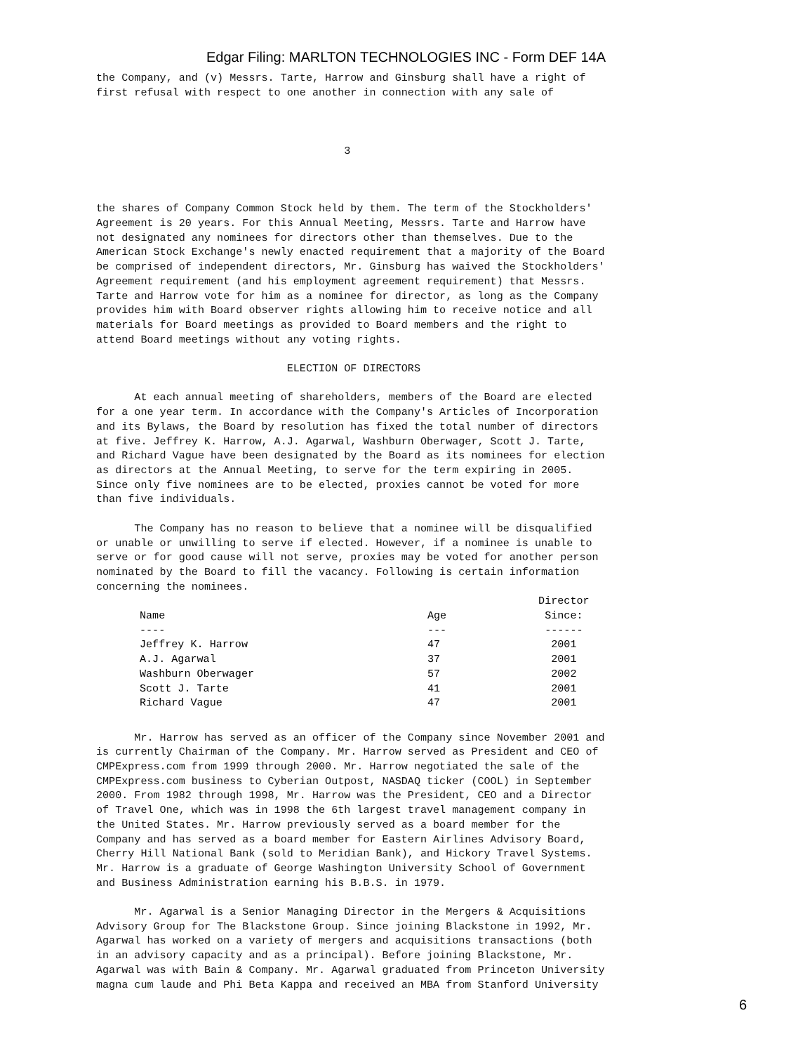Edgar Filing: MARLTON TECHNOLOGIES INC - Form DEF 14A
the Company, and (v) Messrs. Tarte, Harrow and Ginsburg shall have a right of first refusal with respect to one another in connection with any sale of 3 the shares of Company Common Stock held by them. The term of the Stockholders' Agreement is 20 years. For this Annual Meeting, Messrs. Tarte and Harrow have not designated any nominees for directors other than themselves. Due to the American Stock Exchange's newly enacted requirement that a majority of the Board be comprised of independent directors, Mr. Ginsburg has waived the Stockholders' Agreement requirement (and his employment agreement requirement) that Messrs. Tarte and Harrow vote for him as a nominee for director, as long as the Company provides him with Board observer rights allowing him to receive notice and all materials for Board meetings as provided to Board members and the right to attend Board meetings without any voting rights. ELECTION OF DIRECTORS At each annual meeting of shareholders, members of the Board are elected for a one year term. In accordance with the Company's Articles of Incorporation and its Bylaws, the Board by resolution has fixed the total number of directors at five. Jeffrey K. Harrow, A.J. Agarwal, Washburn Oberwager, Scott J. Tarte, and Richard Vague have been designated by the Board as its nominees for election as directors at the Annual Meeting, to serve for the term expiring in 2005. Since only five nominees are to be elected, proxies cannot be voted for more than five individuals. The Company has no reason to believe that a nominee will be disqualified or unable or unwilling to serve if elected. However, if a nominee is unable to serve or for good cause will not serve, proxies may be voted for another person nominated by the Board to fill the vacancy. Following is certain information concerning the nominees.
| | | Director |
| --- | --- | --- |
| Name | Age | Since: |
| ---- | --- | ------ |
| Jeffrey K. Harrow | 47 | 2001 |
| A.J. Agarwal | 37 | 2001 |
| Washburn Oberwager | 57 | 2002 |
| Scott J. Tarte | 41 | 2001 |
| Richard Vague | 47 | 2001 |
Mr. Harrow has served as an officer of the Company since November 2001 and is currently Chairman of the Company. Mr. Harrow served as President and CEO of CMPExpress.com from 1999 through 2000. Mr. Harrow negotiated the sale of the CMPExpress.com business to Cyberian Outpost, NASDAQ ticker (COOL) in September 2000. From 1982 through 1998, Mr. Harrow was the President, CEO and a Director of Travel One, which was in 1998 the 6th largest travel management company in the United States. Mr. Harrow previously served as a board member for the Company and has served as a board member for Eastern Airlines Advisory Board, Cherry Hill National Bank (sold to Meridian Bank), and Hickory Travel Systems. Mr. Harrow is a graduate of George Washington University School of Government and Business Administration earning his B.B.S. in 1979. Mr. Agarwal is a Senior Managing Director in the Mergers & Acquisitions Advisory Group for The Blackstone Group. Since joining Blackstone in 1992, Mr. Agarwal has worked on a variety of mergers and acquisitions transactions (both in an advisory capacity and as a principal). Before joining Blackstone, Mr. Agarwal was with Bain & Company. Mr. Agarwal graduated from Princeton University magna cum laude and Phi Beta Kappa and received an MBA from Stanford University
6